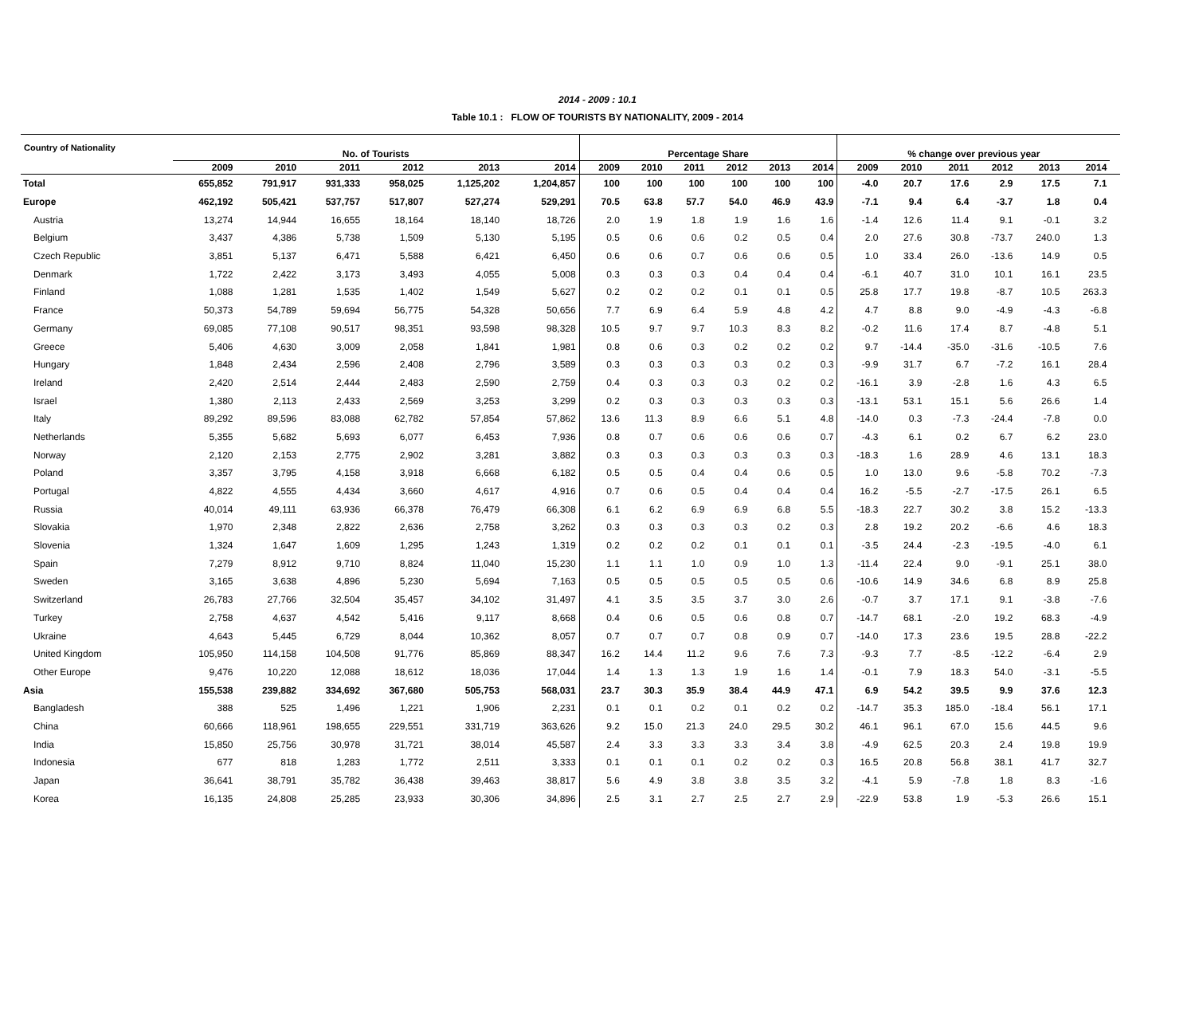2014 - 2009 : 10.1
Table 10.1 : FLOW OF TOURISTS BY NATIONALITY, 2009 - 2014
| Country of Nationality | | | | | | | | | | | | | | | | | | | |
| --- | --- | --- | --- | --- | --- | --- | --- | --- | --- | --- | --- | --- | --- | --- | --- | --- | --- | --- | --- |
| | No. of Tourists | | | | | | Percentage Share | | | | | | % change over previous year | | | | | | |
| | 2009 | 2010 | 2011 | 2012 | 2013 | 2014 | 2009 | 2010 | 2011 | 2012 | 2013 | 2014 | 2009 | 2010 | 2011 | 2012 | 2013 | 2014 | |
| Total | 655,852 | 791,917 | 931,333 | 958,025 | 1,125,202 | 1,204,857 | 100 | 100 | 100 | 100 | 100 | 100 | -4.0 | 20.7 | 17.6 | 2.9 | 17.5 | 7.1 | |
| Europe | 462,192 | 505,421 | 537,757 | 517,807 | 527,274 | 529,291 | 70.5 | 63.8 | 57.7 | 54.0 | 46.9 | 43.9 | -7.1 | 9.4 | 6.4 | -3.7 | 1.8 | 0.4 | |
| Austria | 13,274 | 14,944 | 16,655 | 18,164 | 18,140 | 18,726 | 2.0 | 1.9 | 1.8 | 1.9 | 1.6 | 1.6 | -1.4 | 12.6 | 11.4 | 9.1 | -0.1 | 3.2 | |
| Belgium | 3,437 | 4,386 | 5,738 | 1,509 | 5,130 | 5,195 | 0.5 | 0.6 | 0.6 | 0.2 | 0.5 | 0.4 | 2.0 | 27.6 | 30.8 | -73.7 | 240.0 | 1.3 | |
| Czech Republic | 3,851 | 5,137 | 6,471 | 5,588 | 6,421 | 6,450 | 0.6 | 0.6 | 0.7 | 0.6 | 0.6 | 0.5 | 1.0 | 33.4 | 26.0 | -13.6 | 14.9 | 0.5 | |
| Denmark | 1,722 | 2,422 | 3,173 | 3,493 | 4,055 | 5,008 | 0.3 | 0.3 | 0.3 | 0.4 | 0.4 | 0.4 | -6.1 | 40.7 | 31.0 | 10.1 | 16.1 | 23.5 | |
| Finland | 1,088 | 1,281 | 1,535 | 1,402 | 1,549 | 5,627 | 0.2 | 0.2 | 0.2 | 0.1 | 0.1 | 0.5 | 25.8 | 17.7 | 19.8 | -8.7 | 10.5 | 263.3 | |
| France | 50,373 | 54,789 | 59,694 | 56,775 | 54,328 | 50,656 | 7.7 | 6.9 | 6.4 | 5.9 | 4.8 | 4.2 | 4.7 | 8.8 | 9.0 | -4.9 | -4.3 | -6.8 | |
| Germany | 69,085 | 77,108 | 90,517 | 98,351 | 93,598 | 98,328 | 10.5 | 9.7 | 9.7 | 10.3 | 8.3 | 8.2 | -0.2 | 11.6 | 17.4 | 8.7 | -4.8 | 5.1 | |
| Greece | 5,406 | 4,630 | 3,009 | 2,058 | 1,841 | 1,981 | 0.8 | 0.6 | 0.3 | 0.2 | 0.2 | 0.2 | 9.7 | -14.4 | -35.0 | -31.6 | -10.5 | 7.6 | |
| Hungary | 1,848 | 2,434 | 2,596 | 2,408 | 2,796 | 3,589 | 0.3 | 0.3 | 0.3 | 0.3 | 0.2 | 0.3 | -9.9 | 31.7 | 6.7 | -7.2 | 16.1 | 28.4 | |
| Ireland | 2,420 | 2,514 | 2,444 | 2,483 | 2,590 | 2,759 | 0.4 | 0.3 | 0.3 | 0.3 | 0.2 | 0.2 | -16.1 | 3.9 | -2.8 | 1.6 | 4.3 | 6.5 | |
| Israel | 1,380 | 2,113 | 2,433 | 2,569 | 3,253 | 3,299 | 0.2 | 0.3 | 0.3 | 0.3 | 0.3 | 0.3 | -13.1 | 53.1 | 15.1 | 5.6 | 26.6 | 1.4 | |
| Italy | 89,292 | 89,596 | 83,088 | 62,782 | 57,854 | 57,862 | 13.6 | 11.3 | 8.9 | 6.6 | 5.1 | 4.8 | -14.0 | 0.3 | -7.3 | -24.4 | -7.8 | 0.0 | |
| Netherlands | 5,355 | 5,682 | 5,693 | 6,077 | 6,453 | 7,936 | 0.8 | 0.7 | 0.6 | 0.6 | 0.6 | 0.7 | -4.3 | 6.1 | 0.2 | 6.7 | 6.2 | 23.0 | |
| Norway | 2,120 | 2,153 | 2,775 | 2,902 | 3,281 | 3,882 | 0.3 | 0.3 | 0.3 | 0.3 | 0.3 | 0.3 | -18.3 | 1.6 | 28.9 | 4.6 | 13.1 | 18.3 | |
| Poland | 3,357 | 3,795 | 4,158 | 3,918 | 6,668 | 6,182 | 0.5 | 0.5 | 0.4 | 0.4 | 0.6 | 0.5 | 1.0 | 13.0 | 9.6 | -5.8 | 70.2 | -7.3 | |
| Portugal | 4,822 | 4,555 | 4,434 | 3,660 | 4,617 | 4,916 | 0.7 | 0.6 | 0.5 | 0.4 | 0.4 | 0.4 | 16.2 | -5.5 | -2.7 | -17.5 | 26.1 | 6.5 | |
| Russia | 40,014 | 49,111 | 63,936 | 66,378 | 76,479 | 66,308 | 6.1 | 6.2 | 6.9 | 6.9 | 6.8 | 5.5 | -18.3 | 22.7 | 30.2 | 3.8 | 15.2 | -13.3 | |
| Slovakia | 1,970 | 2,348 | 2,822 | 2,636 | 2,758 | 3,262 | 0.3 | 0.3 | 0.3 | 0.3 | 0.2 | 0.3 | 2.8 | 19.2 | 20.2 | -6.6 | 4.6 | 18.3 | |
| Slovenia | 1,324 | 1,647 | 1,609 | 1,295 | 1,243 | 1,319 | 0.2 | 0.2 | 0.2 | 0.1 | 0.1 | 0.1 | -3.5 | 24.4 | -2.3 | -19.5 | -4.0 | 6.1 | |
| Spain | 7,279 | 8,912 | 9,710 | 8,824 | 11,040 | 15,230 | 1.1 | 1.1 | 1.0 | 0.9 | 1.0 | 1.3 | -11.4 | 22.4 | 9.0 | -9.1 | 25.1 | 38.0 | |
| Sweden | 3,165 | 3,638 | 4,896 | 5,230 | 5,694 | 7,163 | 0.5 | 0.5 | 0.5 | 0.5 | 0.5 | 0.6 | -10.6 | 14.9 | 34.6 | 6.8 | 8.9 | 25.8 | |
| Switzerland | 26,783 | 27,766 | 32,504 | 35,457 | 34,102 | 31,497 | 4.1 | 3.5 | 3.5 | 3.7 | 3.0 | 2.6 | -0.7 | 3.7 | 17.1 | 9.1 | -3.8 | -7.6 | |
| Turkey | 2,758 | 4,637 | 4,542 | 5,416 | 9,117 | 8,668 | 0.4 | 0.6 | 0.5 | 0.6 | 0.8 | 0.7 | -14.7 | 68.1 | -2.0 | 19.2 | 68.3 | -4.9 | |
| Ukraine | 4,643 | 5,445 | 6,729 | 8,044 | 10,362 | 8,057 | 0.7 | 0.7 | 0.7 | 0.8 | 0.9 | 0.7 | -14.0 | 17.3 | 23.6 | 19.5 | 28.8 | -22.2 | |
| United Kingdom | 105,950 | 114,158 | 104,508 | 91,776 | 85,869 | 88,347 | 16.2 | 14.4 | 11.2 | 9.6 | 7.6 | 7.3 | -9.3 | 7.7 | -8.5 | -12.2 | -6.4 | 2.9 | |
| Other Europe | 9,476 | 10,220 | 12,088 | 18,612 | 18,036 | 17,044 | 1.4 | 1.3 | 1.3 | 1.9 | 1.6 | 1.4 | -0.1 | 7.9 | 18.3 | 54.0 | -3.1 | -5.5 | |
| Asia | 155,538 | 239,882 | 334,692 | 367,680 | 505,753 | 568,031 | 23.7 | 30.3 | 35.9 | 38.4 | 44.9 | 47.1 | 6.9 | 54.2 | 39.5 | 9.9 | 37.6 | 12.3 | |
| Bangladesh | 388 | 525 | 1,496 | 1,221 | 1,906 | 2,231 | 0.1 | 0.1 | 0.2 | 0.1 | 0.2 | 0.2 | -14.7 | 35.3 | 185.0 | -18.4 | 56.1 | 17.1 | |
| China | 60,666 | 118,961 | 198,655 | 229,551 | 331,719 | 363,626 | 9.2 | 15.0 | 21.3 | 24.0 | 29.5 | 30.2 | 46.1 | 96.1 | 67.0 | 15.6 | 44.5 | 9.6 | |
| India | 15,850 | 25,756 | 30,978 | 31,721 | 38,014 | 45,587 | 2.4 | 3.3 | 3.3 | 3.3 | 3.4 | 3.8 | -4.9 | 62.5 | 20.3 | 2.4 | 19.8 | 19.9 | |
| Indonesia | 677 | 818 | 1,283 | 1,772 | 2,511 | 3,333 | 0.1 | 0.1 | 0.1 | 0.2 | 0.2 | 0.3 | 16.5 | 20.8 | 56.8 | 38.1 | 41.7 | 32.7 | |
| Japan | 36,641 | 38,791 | 35,782 | 36,438 | 39,463 | 38,817 | 5.6 | 4.9 | 3.8 | 3.8 | 3.5 | 3.2 | -4.1 | 5.9 | -7.8 | 1.8 | 8.3 | -1.6 | |
| Korea | 16,135 | 24,808 | 25,285 | 23,933 | 30,306 | 34,896 | 2.5 | 3.1 | 2.7 | 2.5 | 2.7 | 2.9 | -22.9 | 53.8 | 1.9 | -5.3 | 26.6 | 15.1 | |